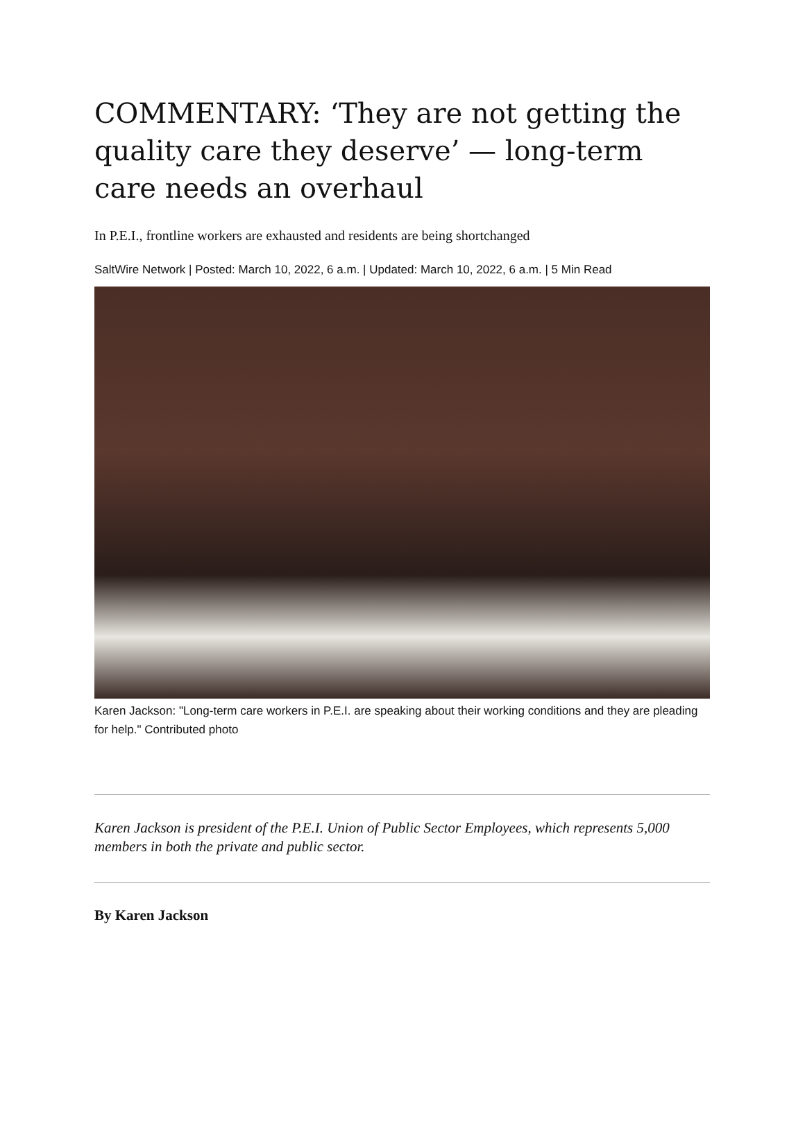COMMENTARY: ‘They are not getting the quality care they deserve’ — long-term care needs an overhaul
In P.E.I., frontline workers are exhausted and residents are being shortchanged
SaltWire Network | Posted: March 10, 2022, 6 a.m. | Updated: March 10, 2022, 6 a.m. | 5 Min Read
Karen Jackson: "Long-term care workers in P.E.I. are speaking about their working conditions and they are pleading for help." Contributed photo
Karen Jackson is president of the P.E.I. Union of Public Sector Employees, which represents 5,000 members in both the private and public sector.
By Karen Jackson